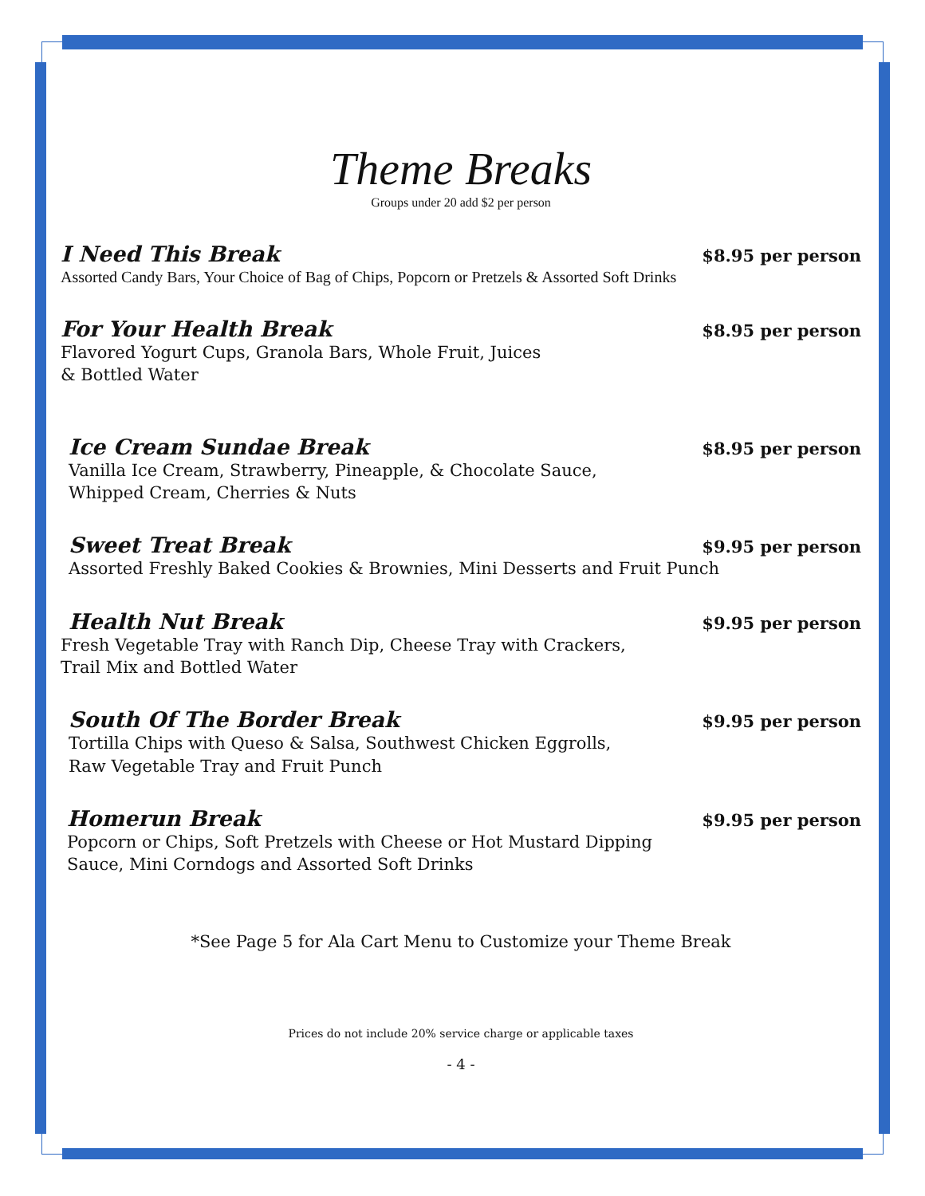Theme Breaks
Groups under 20 add $2 per person
I Need This Break $8.95 per person
Assorted Candy Bars, Your Choice of Bag of Chips, Popcorn or Pretzels & Assorted Soft Drinks
For Your Health Break $8.95 per person
Flavored Yogurt Cups, Granola Bars, Whole Fruit, Juices
& Bottled Water
Ice Cream Sundae Break $8.95 per person
Vanilla Ice Cream, Strawberry, Pineapple, & Chocolate Sauce,
Whipped Cream, Cherries & Nuts
Sweet Treat Break $9.95 per person
Assorted Freshly Baked Cookies & Brownies, Mini Desserts and Fruit Punch
Health Nut Break $9.95 per person
Fresh Vegetable Tray with Ranch Dip, Cheese Tray with Crackers,
Trail Mix and Bottled Water
South Of The Border Break $9.95 per person
Tortilla Chips with Queso & Salsa, Southwest Chicken Eggrolls,
Raw Vegetable Tray and Fruit Punch
Homerun Break $9.95 per person
Popcorn or Chips, Soft Pretzels with Cheese or Hot Mustard Dipping
Sauce, Mini Corndogs and Assorted Soft Drinks
*See Page 5 for Ala Cart Menu to Customize your Theme Break
Prices do not include 20% service charge or applicable taxes
- 4 -